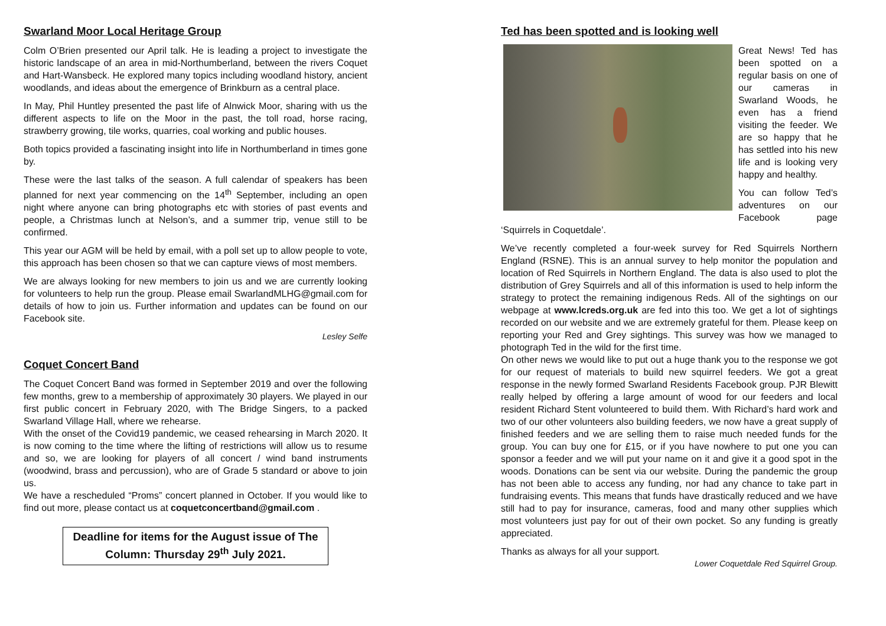Swarland Moor Local Heritage Group
Colm O’Brien presented our April talk. He is leading a project to investigate the historic landscape of an area in mid-Northumberland, between the rivers Coquet and Hart-Wansbeck. He explored many topics including woodland history, ancient woodlands, and ideas about the emergence of Brinkburn as a central place.
In May, Phil Huntley presented the past life of Alnwick Moor, sharing with us the different aspects to life on the Moor in the past, the toll road, horse racing, strawberry growing, tile works, quarries, coal working and public houses.
Both topics provided a fascinating insight into life in Northumberland in times gone by.
These were the last talks of the season. A full calendar of speakers has been planned for next year commencing on the 14<sup>th</sup> September, including an open night where anyone can bring photographs etc with stories of past events and people, a Christmas lunch at Nelson’s, and a summer trip, venue still to be confirmed.
This year our AGM will be held by email, with a poll set up to allow people to vote, this approach has been chosen so that we can capture views of most members.
We are always looking for new members to join us and we are currently looking for volunteers to help run the group. Please email SwarlandMLHG@gmail.com for details of how to join us. Further information and updates can be found on our Facebook site.
Lesley Selfe
Coquet Concert Band
The Coquet Concert Band was formed in September 2019 and over the following few months, grew to a membership of approximately 30 players. We played in our first public concert in February 2020, with The Bridge Singers, to a packed Swarland Village Hall, where we rehearse.
With the onset of the Covid19 pandemic, we ceased rehearsing in March 2020. It is now coming to the time where the lifting of restrictions will allow us to resume and so, we are looking for players of all concert / wind band instruments (woodwind, brass and percussion), who are of Grade 5 standard or above to join us.
We have a rescheduled “Proms” concert planned in October. If you would like to find out more, please contact us at coquetconcertband@gmail.com .
Deadline for items for the August issue of The Column: Thursday 29<sup>th</sup> July 2021.
Ted has been spotted and is looking well
Great News! Ted has been spotted on a regular basis on one of our cameras in Swarland Woods, he even has a friend visiting the feeder. We are so happy that he has settled into his new life and is looking very happy and healthy.
You can follow Ted’s adventures on our Facebook page ‘Squirrels in Coquetdale’.
We’ve recently completed a four-week survey for Red Squirrels Northern England (RSNE). This is an annual survey to help monitor the population and location of Red Squirrels in Northern England. The data is also used to plot the distribution of Grey Squirrels and all of this information is used to help inform the strategy to protect the remaining indigenous Reds. All of the sightings on our webpage at www.lcreds.org.uk are fed into this too. We get a lot of sightings recorded on our website and we are extremely grateful for them. Please keep on reporting your Red and Grey sightings. This survey was how we managed to photograph Ted in the wild for the first time.
On other news we would like to put out a huge thank you to the response we got for our request of materials to build new squirrel feeders. We got a great response in the newly formed Swarland Residents Facebook group. PJR Blewitt really helped by offering a large amount of wood for our feeders and local resident Richard Stent volunteered to build them. With Richard’s hard work and two of our other volunteers also building feeders, we now have a great supply of finished feeders and we are selling them to raise much needed funds for the group. You can buy one for £15, or if you have nowhere to put one you can sponsor a feeder and we will put your name on it and give it a good spot in the woods. Donations can be sent via our website. During the pandemic the group has not been able to access any funding, nor had any chance to take part in fundraising events. This means that funds have drastically reduced and we have still had to pay for insurance, cameras, food and many other supplies which most volunteers just pay for out of their own pocket. So any funding is greatly appreciated.
Thanks as always for all your support.
Lower Coquetdale Red Squirrel Group.